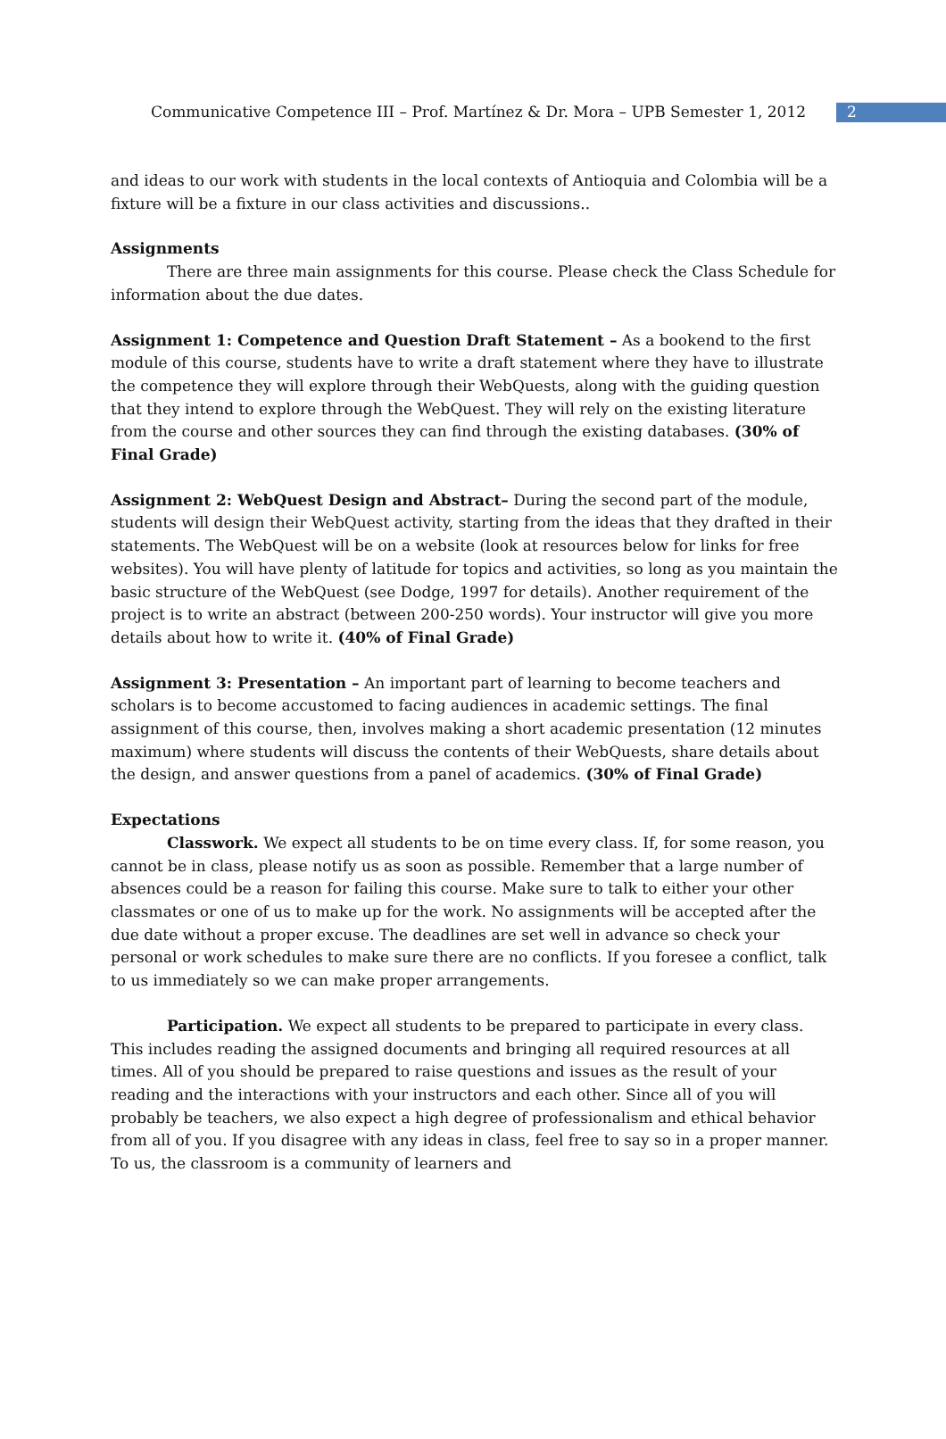Communicative Competence III – Prof. Martínez & Dr. Mora – UPB Semester 1, 2012 2
and ideas to our work with students in the local contexts of Antioquia and Colombia will be a fixture will be a fixture in our class activities and discussions..
Assignments
There are three main assignments for this course. Please check the Class Schedule for information about the due dates.
Assignment 1: Competence and Question Draft Statement – As a bookend to the first module of this course, students have to write a draft statement where they have to illustrate the competence they will explore through their WebQuests, along with the guiding question that they intend to explore through the WebQuest. They will rely on the existing literature from the course and other sources they can find through the existing databases. (30% of Final Grade)
Assignment 2: WebQuest Design and Abstract– During the second part of the module, students will design their WebQuest activity, starting from the ideas that they drafted in their statements. The WebQuest will be on a website (look at resources below for links for free websites). You will have plenty of latitude for topics and activities, so long as you maintain the basic structure of the WebQuest (see Dodge, 1997 for details). Another requirement of the project is to write an abstract (between 200-250 words). Your instructor will give you more details about how to write it. (40% of Final Grade)
Assignment 3: Presentation – An important part of learning to become teachers and scholars is to become accustomed to facing audiences in academic settings. The final assignment of this course, then, involves making a short academic presentation (12 minutes maximum) where students will discuss the contents of their WebQuests, share details about the design, and answer questions from a panel of academics. (30% of Final Grade)
Expectations
Classwork. We expect all students to be on time every class. If, for some reason, you cannot be in class, please notify us as soon as possible. Remember that a large number of absences could be a reason for failing this course. Make sure to talk to either your other classmates or one of us to make up for the work. No assignments will be accepted after the due date without a proper excuse. The deadlines are set well in advance so check your personal or work schedules to make sure there are no conflicts. If you foresee a conflict, talk to us immediately so we can make proper arrangements.
Participation. We expect all students to be prepared to participate in every class. This includes reading the assigned documents and bringing all required resources at all times. All of you should be prepared to raise questions and issues as the result of your reading and the interactions with your instructors and each other. Since all of you will probably be teachers, we also expect a high degree of professionalism and ethical behavior from all of you. If you disagree with any ideas in class, feel free to say so in a proper manner. To us, the classroom is a community of learners and